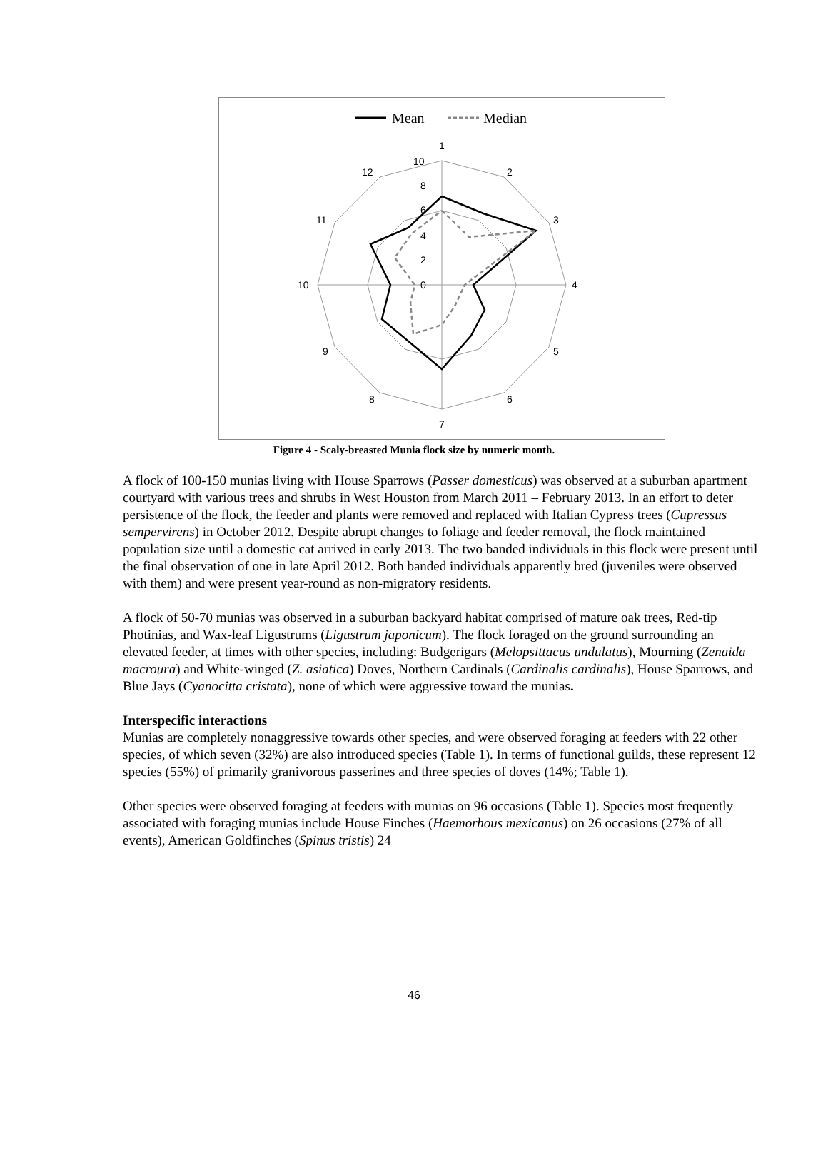Mean
Median
1
2
3
4
5
6
7
8
9
10
11
12
10
8
6
4
2
0
Figure 4 - Scaly-breasted Munia flock size by numeric month.
A flock of 100-150 munias living with House Sparrows (Passer domesticus) was observed at a suburban apartment courtyard with various trees and shrubs in West Houston from March 2011 – February 2013. In an effort to deter persistence of the flock, the feeder and plants were removed and replaced with Italian Cypress trees (Cupressus sempervirens) in October 2012. Despite abrupt changes to foliage and feeder removal, the flock maintained population size until a domestic cat arrived in early 2013. The two banded individuals in this flock were present until the final observation of one in late April 2012. Both banded individuals apparently bred (juveniles were observed with them) and were present year-round as non-migratory residents.
A flock of 50-70 munias was observed in a suburban backyard habitat comprised of mature oak trees, Red-tip Photinias, and Wax-leaf Ligustrums (Ligustrum japonicum). The flock foraged on the ground surrounding an elevated feeder, at times with other species, including: Budgerigars (Melopsittacus undulatus), Mourning (Zenaida macroura) and White-winged (Z. asiatica) Doves, Northern Cardinals (Cardinalis cardinalis), House Sparrows, and Blue Jays (Cyanocitta cristata), none of which were aggressive toward the munias.
Interspecific interactions
Munias are completely nonaggressive towards other species, and were observed foraging at feeders with 22 other species, of which seven (32%) are also introduced species (Table 1). In terms of functional guilds, these represent 12 species (55%) of primarily granivorous passerines and three species of doves (14%; Table 1).
Other species were observed foraging at feeders with munias on 96 occasions (Table 1). Species most frequently associated with foraging munias include House Finches (Haemorhous mexicanus) on 26 occasions (27% of all events), American Goldfinches (Spinus tristis) 24
46